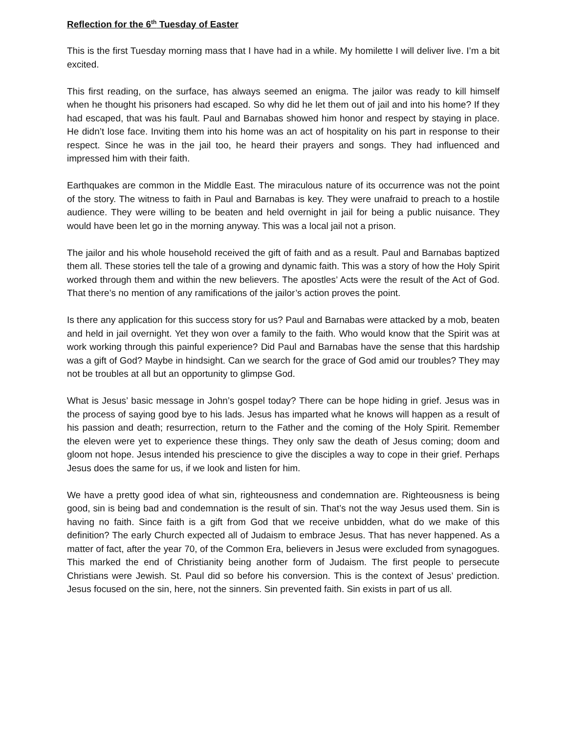Reflection for the 6<sup>th</sup> Tuesday of Easter
This is the first Tuesday morning mass that I have had in a while. My homilette I will deliver live. I’m a bit excited.
This first reading, on the surface, has always seemed an enigma. The jailor was ready to kill himself when he thought his prisoners had escaped. So why did he let them out of jail and into his home? If they had escaped, that was his fault. Paul and Barnabas showed him honor and respect by staying in place. He didn’t lose face. Inviting them into his home was an act of hospitality on his part in response to their respect. Since he was in the jail too, he heard their prayers and songs. They had influenced and impressed him with their faith.
Earthquakes are common in the Middle East. The miraculous nature of its occurrence was not the point of the story. The witness to faith in Paul and Barnabas is key. They were unafraid to preach to a hostile audience. They were willing to be beaten and held overnight in jail for being a public nuisance. They would have been let go in the morning anyway. This was a local jail not a prison.
The jailor and his whole household received the gift of faith and as a result. Paul and Barnabas baptized them all. These stories tell the tale of a growing and dynamic faith. This was a story of how the Holy Spirit worked through them and within the new believers. The apostles’ Acts were the result of the Act of God. That there’s no mention of any ramifications of the jailor’s action proves the point.
Is there any application for this success story for us? Paul and Barnabas were attacked by a mob, beaten and held in jail overnight. Yet they won over a family to the faith. Who would know that the Spirit was at work working through this painful experience? Did Paul and Barnabas have the sense that this hardship was a gift of God? Maybe in hindsight. Can we search for the grace of God amid our troubles? They may not be troubles at all but an opportunity to glimpse God.
What is Jesus’ basic message in John’s gospel today? There can be hope hiding in grief. Jesus was in the process of saying good bye to his lads. Jesus has imparted what he knows will happen as a result of his passion and death; resurrection, return to the Father and the coming of the Holy Spirit. Remember the eleven were yet to experience these things. They only saw the death of Jesus coming; doom and gloom not hope. Jesus intended his prescience to give the disciples a way to cope in their grief. Perhaps Jesus does the same for us, if we look and listen for him.
We have a pretty good idea of what sin, righteousness and condemnation are. Righteousness is being good, sin is being bad and condemnation is the result of sin. That’s not the way Jesus used them. Sin is having no faith. Since faith is a gift from God that we receive unbidden, what do we make of this definition? The early Church expected all of Judaism to embrace Jesus. That has never happened. As a matter of fact, after the year 70, of the Common Era, believers in Jesus were excluded from synagogues. This marked the end of Christianity being another form of Judaism. The first people to persecute Christians were Jewish. St. Paul did so before his conversion. This is the context of Jesus’ prediction. Jesus focused on the sin, here, not the sinners. Sin prevented faith. Sin exists in part of us all.